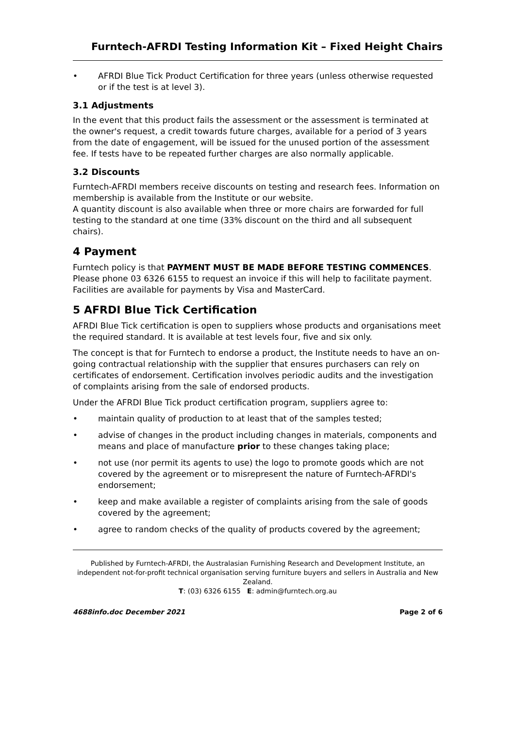Furntech-AFRDI Testing Information Kit – Fixed Height Chairs
• AFRDI Blue Tick Product Certification for three years (unless otherwise requested or if the test is at level 3).
3.1 Adjustments
In the event that this product fails the assessment or the assessment is terminated at the owner's request, a credit towards future charges, available for a period of 3 years from the date of engagement, will be issued for the unused portion of the assessment fee. If tests have to be repeated further charges are also normally applicable.
3.2 Discounts
Furntech-AFRDI members receive discounts on testing and research fees. Information on membership is available from the Institute or our website.
A quantity discount is also available when three or more chairs are forwarded for full testing to the standard at one time (33% discount on the third and all subsequent chairs).
4 Payment
Furntech policy is that PAYMENT MUST BE MADE BEFORE TESTING COMMENCES. Please phone 03 6326 6155 to request an invoice if this will help to facilitate payment. Facilities are available for payments by Visa and MasterCard.
5 AFRDI Blue Tick Certification
AFRDI Blue Tick certification is open to suppliers whose products and organisations meet the required standard. It is available at test levels four, five and six only.
The concept is that for Furntech to endorse a product, the Institute needs to have an on-going contractual relationship with the supplier that ensures purchasers can rely on certificates of endorsement. Certification involves periodic audits and the investigation of complaints arising from the sale of endorsed products.
Under the AFRDI Blue Tick product certification program, suppliers agree to:
• maintain quality of production to at least that of the samples tested;
• advise of changes in the product including changes in materials, components and means and place of manufacture prior to these changes taking place;
• not use (nor permit its agents to use) the logo to promote goods which are not covered by the agreement or to misrepresent the nature of Furntech-AFRDI's endorsement;
• keep and make available a register of complaints arising from the sale of goods covered by the agreement;
• agree to random checks of the quality of products covered by the agreement;
Published by Furntech-AFRDI, the Australasian Furnishing Research and Development Institute, an independent not-for-profit technical organisation serving furniture buyers and sellers in Australia and New Zealand.
T: (03) 6326 6155 E: admin@furntech.org.au
4688info.doc December 2021 Page 2 of 6